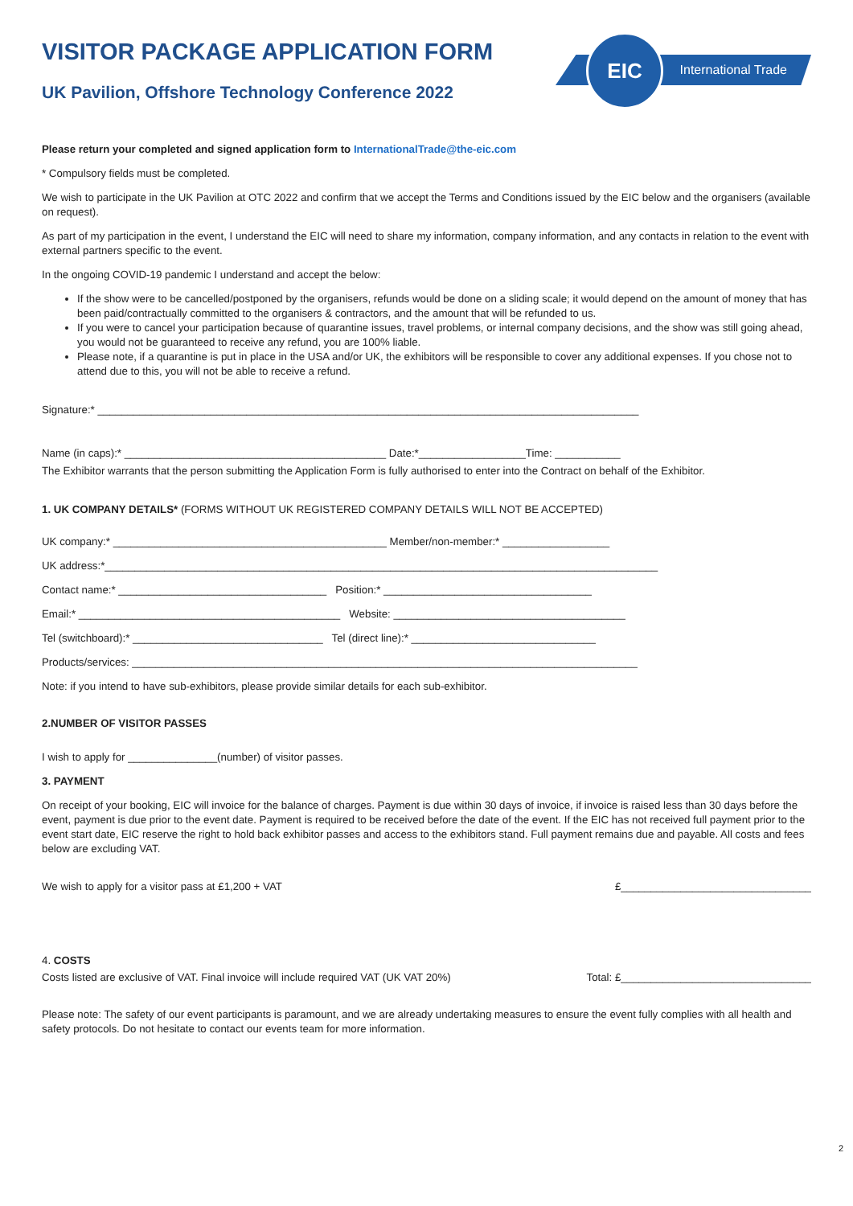International Trade
EIC
VISITOR PACKAGE APPLICATION FORM
UK Pavilion, Offshore Technology Conference 2022
Please return your completed and signed application form to InternationalTrade@the-eic.com
* Compulsory fields must be completed.
We wish to participate in the UK Pavilion at OTC 2022 and confirm that we accept the Terms and Conditions issued by the EIC below and the organisers (available on request).
As part of my participation in the event, I understand the EIC will need to share my information, company information, and any contacts in relation to the event with external partners specific to the event.
In the ongoing COVID-19 pandemic I understand and accept the below:
If the show were to be cancelled/postponed by the organisers, refunds would be done on a sliding scale; it would depend on the amount of money that has been paid/contractually committed to the organisers & contractors, and the amount that will be refunded to us.
If you were to cancel your participation because of quarantine issues, travel problems, or internal company decisions, and the show was still going ahead, you would not be guaranteed to receive any refund, you are 100% liable.
Please note, if a quarantine is put in place in the USA and/or UK, the exhibitors will be responsible to cover any additional expenses. If you chose not to attend due to this, you will not be able to receive a refund.
Signature:* ___________________________________________________________________________________________
Name (in caps):* ____________________________________________ Date:*__________________Time: ___________
The Exhibitor warrants that the person submitting the Application Form is fully authorised to enter into the Contract on behalf of the Exhibitor.
1. UK COMPANY DETAILS* (FORMS WITHOUT UK REGISTERED COMPANY DETAILS WILL NOT BE ACCEPTED)
UK company:* ______________________________________________ Member/non-member:* __________________
UK address:*_____________________________________________________________________________________________
Contact name:* ___________________________________ Position:* ___________________________________
Email:* ____________________________________________ Website: _______________________________________
Tel (switchboard):* ________________________________ Tel (direct line):* _______________________________
Products/services: _____________________________________________________________________________________
Note: if you intend to have sub-exhibitors, please provide similar details for each sub-exhibitor.
2.NUMBER OF VISITOR PASSES
I wish to apply for _______________(number) of visitor passes.
3. PAYMENT
On receipt of your booking, EIC will invoice for the balance of charges. Payment is due within 30 days of invoice, if invoice is raised less than 30 days before the event, payment is due prior to the event date. Payment is required to be received before the date of the event. If the EIC has not received full payment prior to the event start date, EIC reserve the right to hold back exhibitor passes and access to the exhibitors stand. Full payment remains due and payable. All costs and fees below are excluding VAT.
We wish to apply for a visitor pass at £1,200 + VAT £________________________________
4. COSTS
Costs listed are exclusive of VAT. Final invoice will include required VAT (UK VAT 20%) Total: £________________________________
Please note: The safety of our event participants is paramount, and we are already undertaking measures to ensure the event fully complies with all health and safety protocols. Do not hesitate to contact our events team for more information.
2